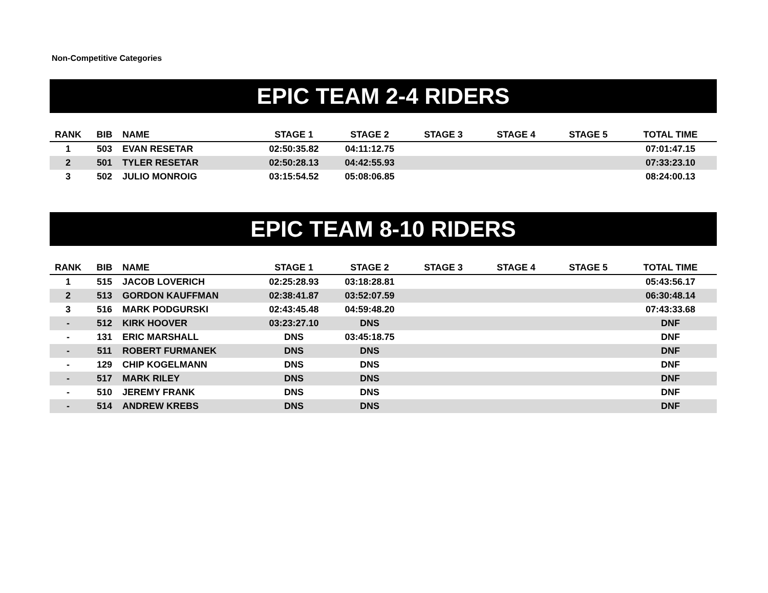Non-Competitive Categories
EPIC TEAM 2-4 RIDERS
| RANK | BIB | NAME | STAGE 1 | STAGE 2 | STAGE 3 | STAGE 4 | STAGE 5 | TOTAL TIME |
| --- | --- | --- | --- | --- | --- | --- | --- | --- |
| 1 | 503 | EVAN RESETAR | 02:50:35.82 | 04:11:12.75 | | | | 07:01:47.15 |
| 2 | 501 | TYLER RESETAR | 02:50:28.13 | 04:42:55.93 | | | | 07:33:23.10 |
| 3 | 502 | JULIO MONROIG | 03:15:54.52 | 05:08:06.85 | | | | 08:24:00.13 |
EPIC TEAM 8-10 RIDERS
| RANK | BIB | NAME | STAGE 1 | STAGE 2 | STAGE 3 | STAGE 4 | STAGE 5 | TOTAL TIME |
| --- | --- | --- | --- | --- | --- | --- | --- | --- |
| 1 | 515 | JACOB LOVERICH | 02:25:28.93 | 03:18:28.81 | | | | 05:43:56.17 |
| 2 | 513 | GORDON KAUFFMAN | 02:38:41.87 | 03:52:07.59 | | | | 06:30:48.14 |
| 3 | 516 | MARK PODGURSKI | 02:43:45.48 | 04:59:48.20 | | | | 07:43:33.68 |
| - | 512 | KIRK HOOVER | 03:23:27.10 | DNS | | | | DNF |
| - | 131 | ERIC MARSHALL | DNS | 03:45:18.75 | | | | DNF |
| - | 511 | ROBERT FURMANEK | DNS | DNS | | | | DNF |
| - | 129 | CHIP KOGELMANN | DNS | DNS | | | | DNF |
| - | 517 | MARK RILEY | DNS | DNS | | | | DNF |
| - | 510 | JEREMY FRANK | DNS | DNS | | | | DNF |
| - | 514 | ANDREW KREBS | DNS | DNS | | | | DNF |